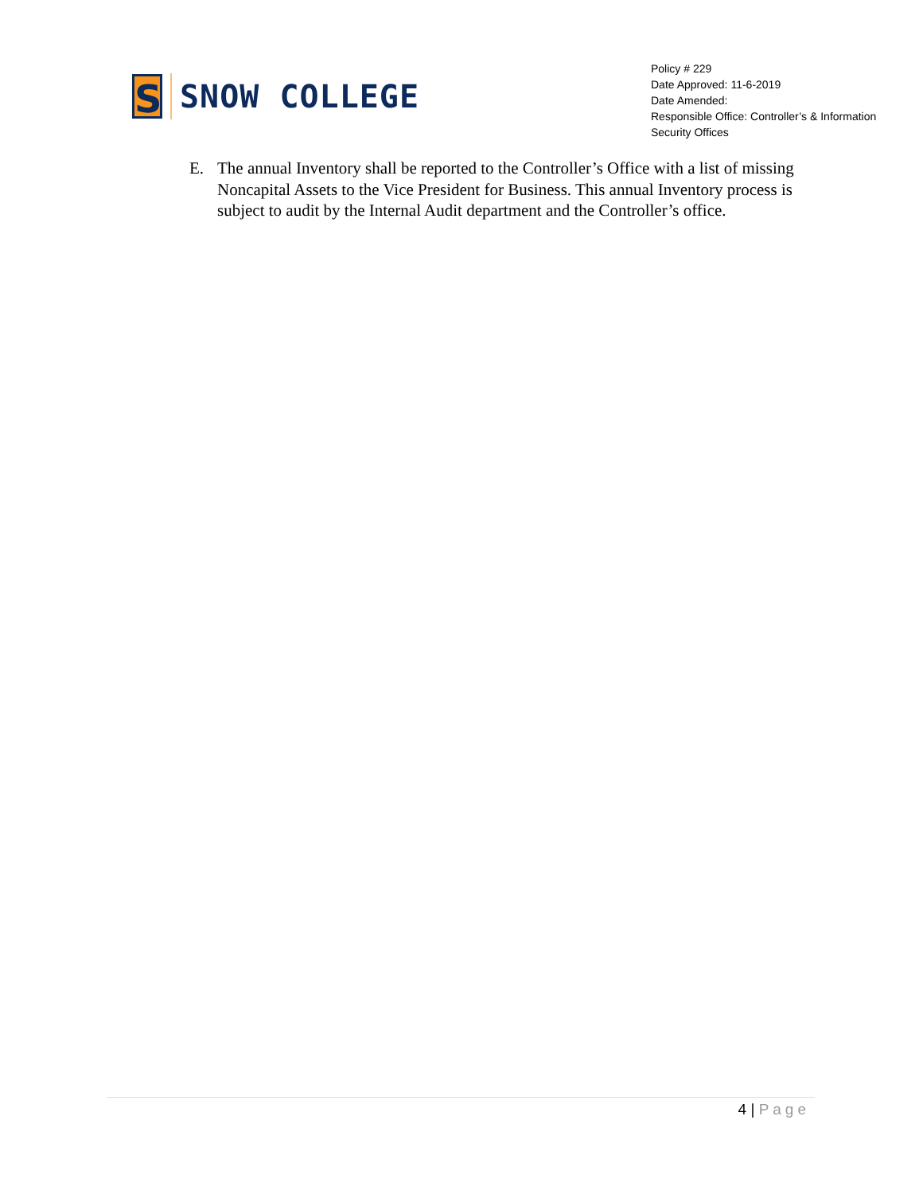S
SNOW COLLEGE
Policy # 229
Date Approved: 11-6-2019
Date Amended:
Responsible Office: Controller’s & Information Security Offices
E. The annual Inventory shall be reported to the Controller’s Office with a list of missing Noncapital Assets to the Vice President for Business. This annual Inventory process is subject to audit by the Internal Audit department and the Controller’s office.
4 | Page